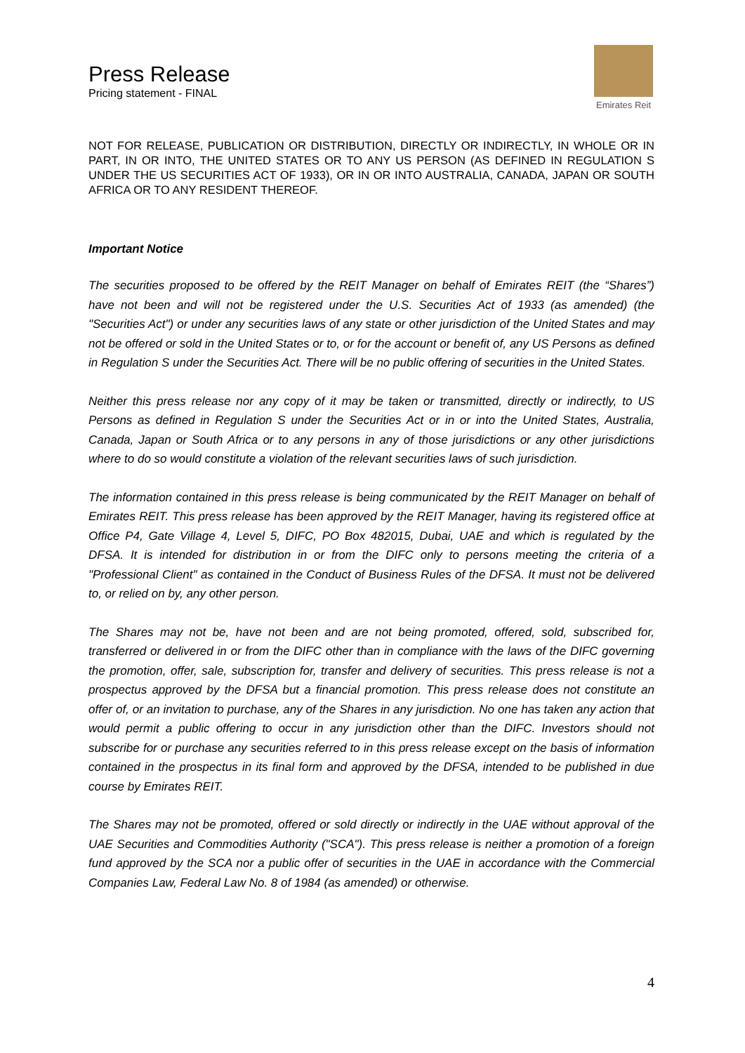Press Release
Pricing statement - FINAL
Emirates Reit
NOT FOR RELEASE, PUBLICATION OR DISTRIBUTION, DIRECTLY OR INDIRECTLY, IN WHOLE OR IN PART, IN OR INTO, THE UNITED STATES OR TO ANY US PERSON (AS DEFINED IN REGULATION S UNDER THE US SECURITIES ACT OF 1933), OR IN OR INTO AUSTRALIA, CANADA, JAPAN OR SOUTH AFRICA OR TO ANY RESIDENT THEREOF.
Important Notice
The securities proposed to be offered by the REIT Manager on behalf of Emirates REIT (the “Shares”) have not been and will not be registered under the U.S. Securities Act of 1933 (as amended) (the "Securities Act") or under any securities laws of any state or other jurisdiction of the United States and may not be offered or sold in the United States or to, or for the account or benefit of, any US Persons as defined in Regulation S under the Securities Act. There will be no public offering of securities in the United States.
Neither this press release nor any copy of it may be taken or transmitted, directly or indirectly, to US Persons as defined in Regulation S under the Securities Act or in or into the United States, Australia, Canada, Japan or South Africa or to any persons in any of those jurisdictions or any other jurisdictions where to do so would constitute a violation of the relevant securities laws of such jurisdiction.
The information contained in this press release is being communicated by the REIT Manager on behalf of Emirates REIT. This press release has been approved by the REIT Manager, having its registered office at Office P4, Gate Village 4, Level 5, DIFC, PO Box 482015, Dubai, UAE and which is regulated by the DFSA. It is intended for distribution in or from the DIFC only to persons meeting the criteria of a "Professional Client" as contained in the Conduct of Business Rules of the DFSA. It must not be delivered to, or relied on by, any other person.
The Shares may not be, have not been and are not being promoted, offered, sold, subscribed for, transferred or delivered in or from the DIFC other than in compliance with the laws of the DIFC governing the promotion, offer, sale, subscription for, transfer and delivery of securities. This press release is not a prospectus approved by the DFSA but a financial promotion. This press release does not constitute an offer of, or an invitation to purchase, any of the Shares in any jurisdiction. No one has taken any action that would permit a public offering to occur in any jurisdiction other than the DIFC. Investors should not subscribe for or purchase any securities referred to in this press release except on the basis of information contained in the prospectus in its final form and approved by the DFSA, intended to be published in due course by Emirates REIT.
The Shares may not be promoted, offered or sold directly or indirectly in the UAE without approval of the UAE Securities and Commodities Authority ("SCA"). This press release is neither a promotion of a foreign fund approved by the SCA nor a public offer of securities in the UAE in accordance with the Commercial Companies Law, Federal Law No. 8 of 1984 (as amended) or otherwise.
4